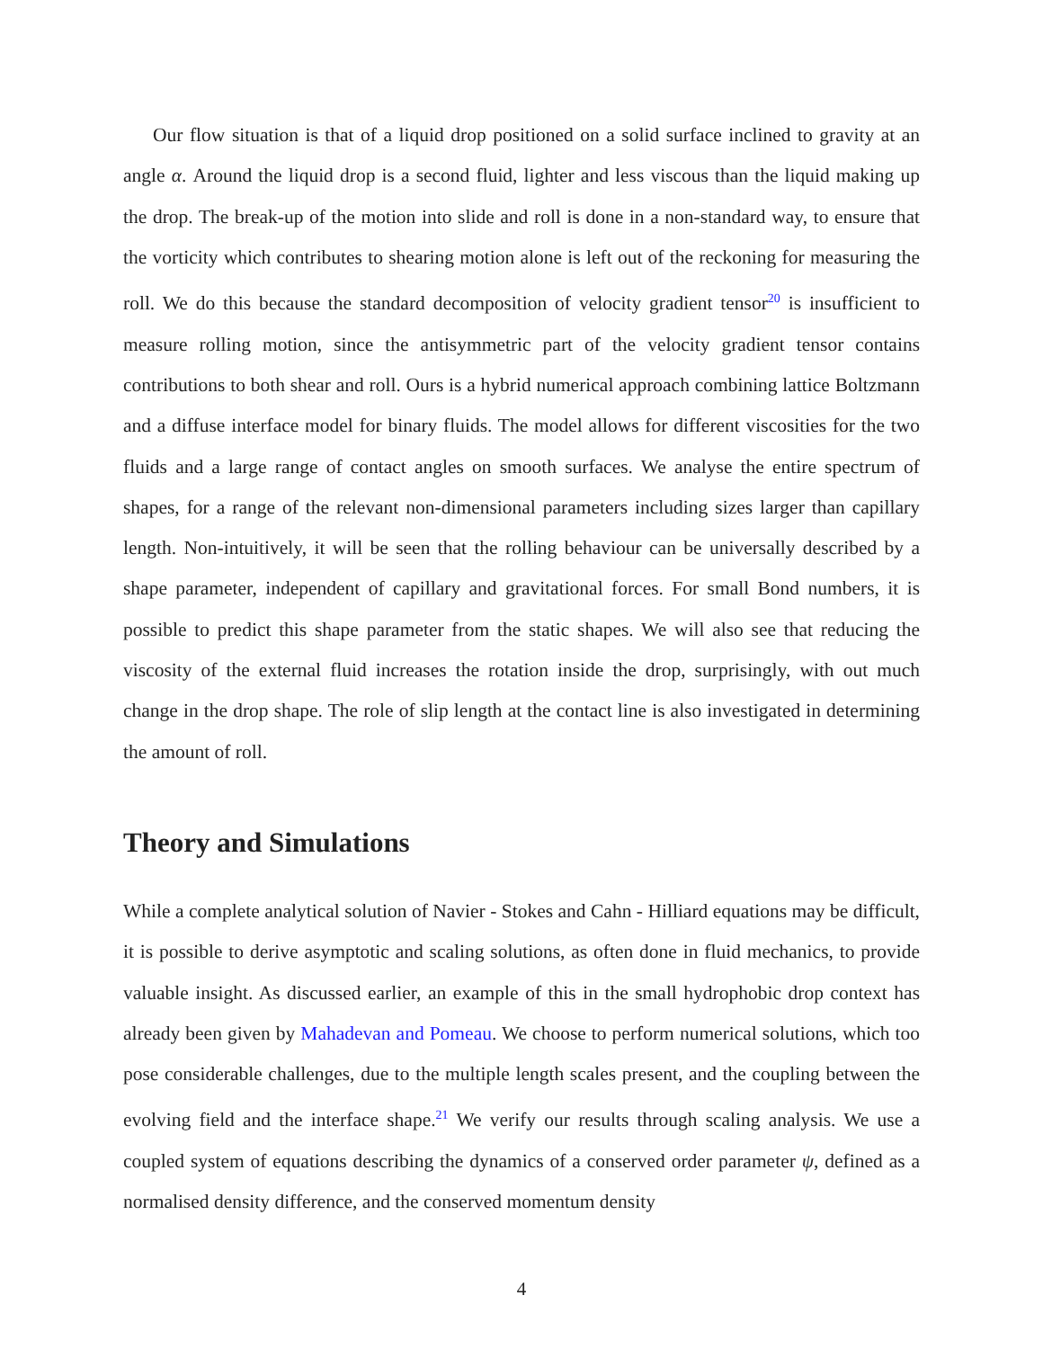Our flow situation is that of a liquid drop positioned on a solid surface inclined to gravity at an angle α. Around the liquid drop is a second fluid, lighter and less viscous than the liquid making up the drop. The break-up of the motion into slide and roll is done in a non-standard way, to ensure that the vorticity which contributes to shearing motion alone is left out of the reckoning for measuring the roll. We do this because the standard decomposition of velocity gradient tensor<sup>20</sup> is insufficient to measure rolling motion, since the antisymmetric part of the velocity gradient tensor contains contributions to both shear and roll. Ours is a hybrid numerical approach combining lattice Boltzmann and a diffuse interface model for binary fluids. The model allows for different viscosities for the two fluids and a large range of contact angles on smooth surfaces. We analyse the entire spectrum of shapes, for a range of the relevant non-dimensional parameters including sizes larger than capillary length. Non-intuitively, it will be seen that the rolling behaviour can be universally described by a shape parameter, independent of capillary and gravitational forces. For small Bond numbers, it is possible to predict this shape parameter from the static shapes. We will also see that reducing the viscosity of the external fluid increases the rotation inside the drop, surprisingly, with out much change in the drop shape. The role of slip length at the contact line is also investigated in determining the amount of roll.
Theory and Simulations
While a complete analytical solution of Navier - Stokes and Cahn - Hilliard equations may be difficult, it is possible to derive asymptotic and scaling solutions, as often done in fluid mechanics, to provide valuable insight. As discussed earlier, an example of this in the small hydrophobic drop context has already been given by Mahadevan and Pomeau. We choose to perform numerical solutions, which too pose considerable challenges, due to the multiple length scales present, and the coupling between the evolving field and the interface shape.<sup>21</sup> We verify our results through scaling analysis. We use a coupled system of equations describing the dynamics of a conserved order parameter ψ, defined as a normalised density difference, and the conserved momentum density
4